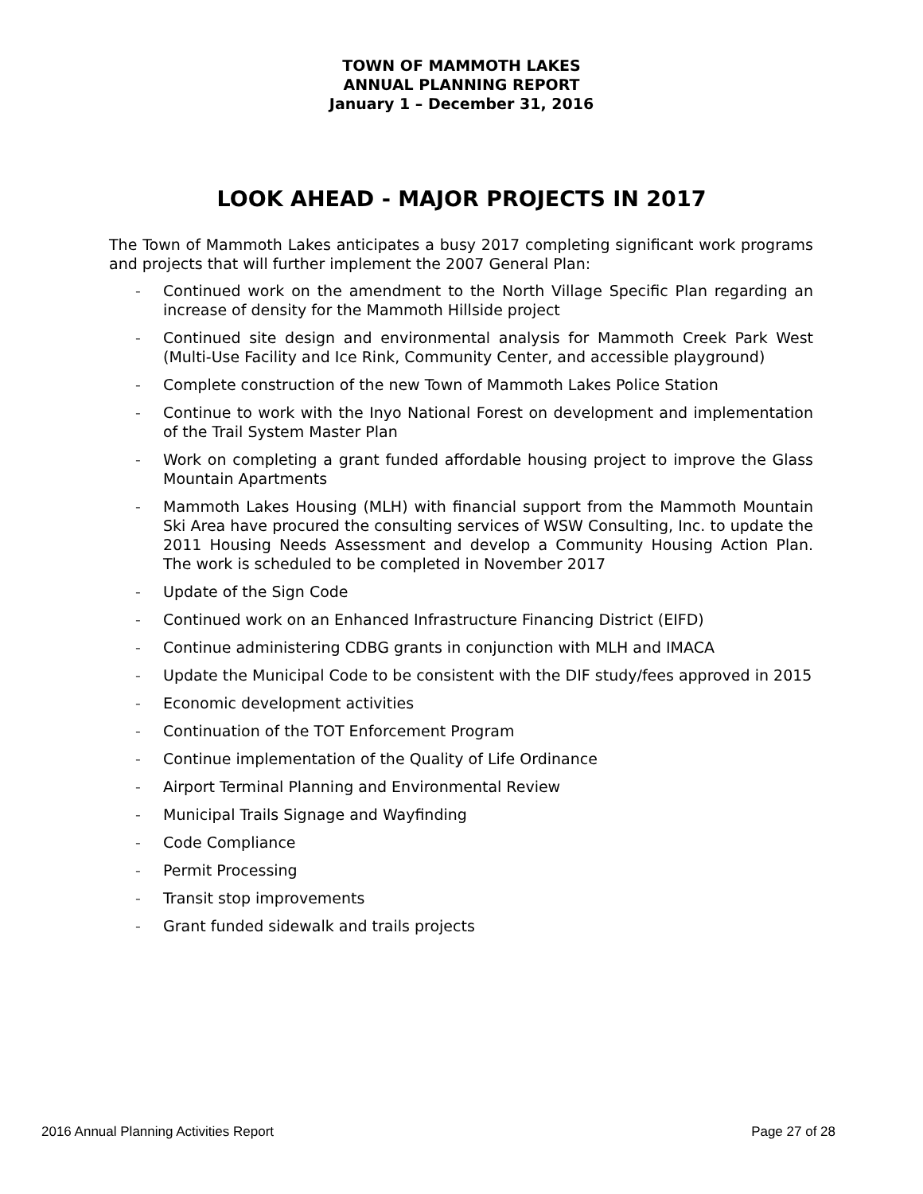TOWN OF MAMMOTH LAKES
ANNUAL PLANNING REPORT
January 1 – December 31, 2016
LOOK AHEAD - MAJOR PROJECTS IN 2017
The Town of Mammoth Lakes anticipates a busy 2017 completing significant work programs and projects that will further implement the 2007 General Plan:
- Continued work on the amendment to the North Village Specific Plan regarding an increase of density for the Mammoth Hillside project
- Continued site design and environmental analysis for Mammoth Creek Park West (Multi-Use Facility and Ice Rink, Community Center, and accessible playground)
- Complete construction of the new Town of Mammoth Lakes Police Station
- Continue to work with the Inyo National Forest on development and implementation of the Trail System Master Plan
- Work on completing a grant funded affordable housing project to improve the Glass Mountain Apartments
- Mammoth Lakes Housing (MLH) with financial support from the Mammoth Mountain Ski Area have procured the consulting services of WSW Consulting, Inc. to update the 2011 Housing Needs Assessment and develop a Community Housing Action Plan. The work is scheduled to be completed in November 2017
- Update of the Sign Code
- Continued work on an Enhanced Infrastructure Financing District (EIFD)
- Continue administering CDBG grants in conjunction with MLH and IMACA
- Update the Municipal Code to be consistent with the DIF study/fees approved in 2015
- Economic development activities
- Continuation of the TOT Enforcement Program
- Continue implementation of the Quality of Life Ordinance
- Airport Terminal Planning and Environmental Review
- Municipal Trails Signage and Wayfinding
- Code Compliance
- Permit Processing
- Transit stop improvements
- Grant funded sidewalk and trails projects
2016 Annual Planning Activities Report Page 27 of 28